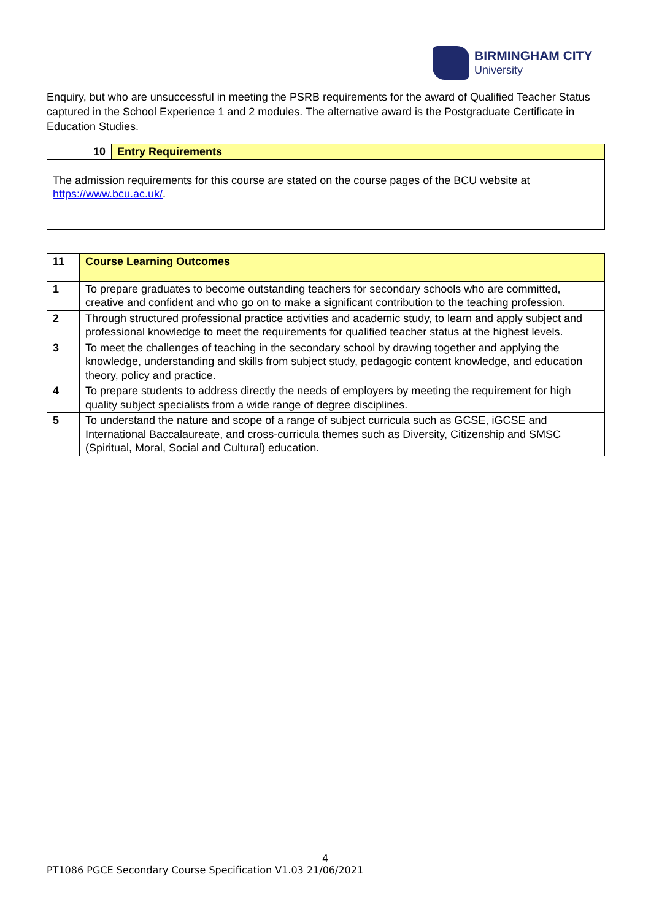BIRMINGHAM CITY
University
Enquiry, but who are unsuccessful in meeting the PSRB requirements for the award of Qualified Teacher Status captured in the School Experience 1 and 2 modules. The alternative award is the Postgraduate Certificate in Education Studies.
| 10 | Entry Requirements |
| The admission requirements for this course are stated on the course pages of the BCU website at https://www.bcu.ac.uk/ . | |
| 11 | Course Learning Outcomes |
| 1 | To prepare graduates to become outstanding teachers for secondary schools who are committed, creative and confident and who go on to make a significant contribution to the teaching profession. |
| 2 | Through structured professional practice activities and academic study, to learn and apply subject and professional knowledge to meet the requirements for qualified teacher status at the highest levels. |
| 3 | To meet the challenges of teaching in the secondary school by drawing together and applying the knowledge, understanding and skills from subject study, pedagogic content knowledge, and education theory, policy and practice. |
| 4 | To prepare students to address directly the needs of employers by meeting the requirement for high quality subject specialists from a wide range of degree disciplines. |
| 5 | To understand the nature and scope of a range of subject curricula such as GCSE, iGCSE and International Baccalaureate, and cross-curricula themes such as Diversity, Citizenship and SMSC (Spiritual, Moral, Social and Cultural) education. |
4
PT1086 PGCE Secondary Course Specification V1.03 21/06/2021